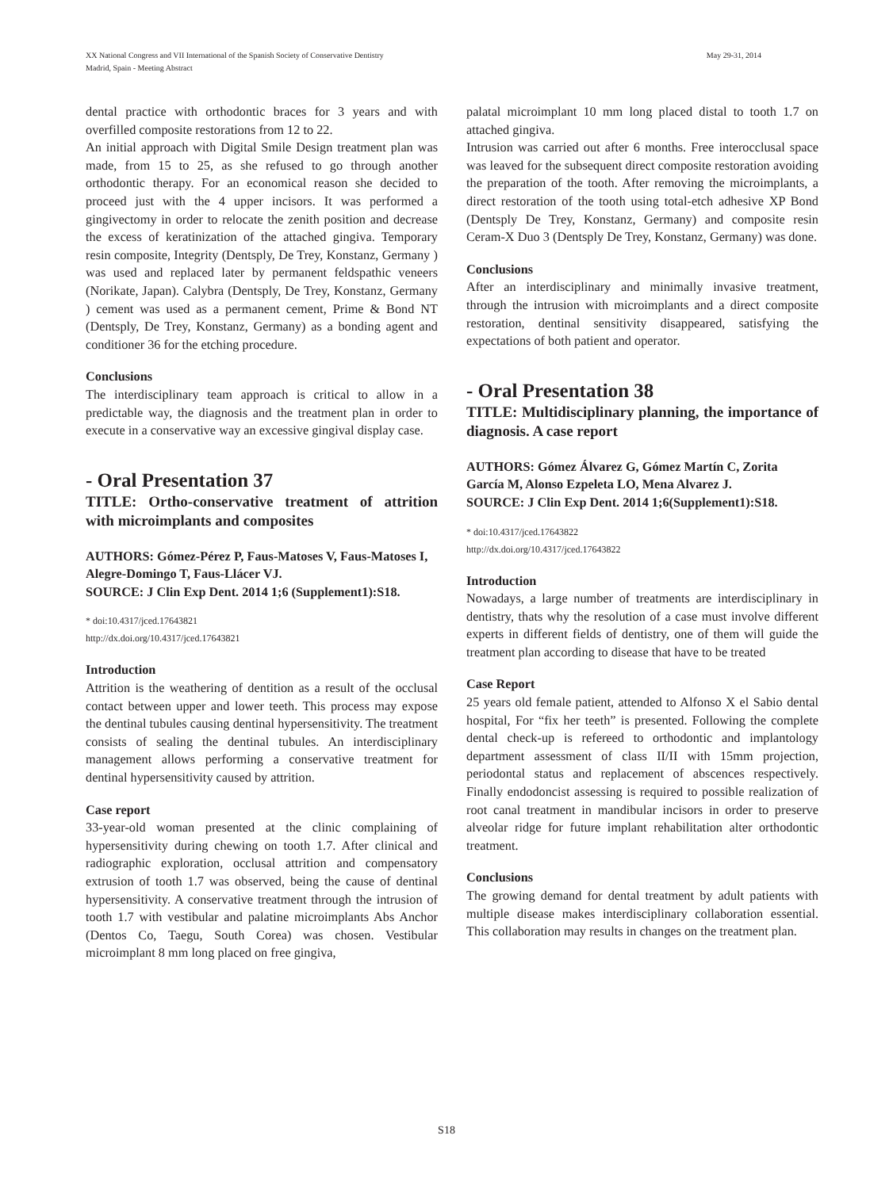May 29-31, 2014 XX National Congress and VII International of the Spanish Society of Conservative Dentistry
Madrid, Spain - Meeting Abstract
dental practice with orthodontic braces for 3 years and with overfilled composite restorations from 12 to 22.
An initial approach with Digital Smile Design treatment plan was made, from 15 to 25, as she refused to go through another orthodontic therapy. For an economical reason she decided to proceed just with the 4 upper incisors. It was performed a gingivectomy in order to relocate the zenith position and decrease the excess of keratinization of the attached gingiva. Temporary resin composite, Integrity (Dentsply, De Trey, Konstanz, Germany ) was used and replaced later by permanent feldspathic veneers (Norikate, Japan). Calybra (Dentsply, De Trey, Konstanz, Germany ) cement was used as a permanent cement, Prime & Bond NT (Dentsply, De Trey, Konstanz, Germany) as a bonding agent and conditioner 36 for the etching procedure.
Conclusions
The interdisciplinary team approach is critical to allow in a predictable way, the diagnosis and the treatment plan in order to execute in a conservative way an excessive gingival display case.
- Oral Presentation 37
TITLE: Ortho-conservative treatment of attrition with microimplants and composites
AUTHORS: Gómez-Pérez P, Faus-Matoses V, Faus-Matoses I, Alegre-Domingo T, Faus-Llácer VJ.
SOURCE: J Clin Exp Dent. 2014 1;6 (Supplement1):S18.
* doi:10.4317/jced.17643821
http://dx.doi.org/10.4317/jced.17643821
Introduction
Attrition is the weathering of dentition as a result of the occlusal contact between upper and lower teeth. This process may expose the dentinal tubules causing dentinal hypersensitivity. The treatment consists of sealing the dentinal tubules. An interdisciplinary management allows performing a conservative treatment for dentinal hypersensitivity caused by attrition.
Case report
33-year-old woman presented at the clinic complaining of hypersensitivity during chewing on tooth 1.7. After clinical and radiographic exploration, occlusal attrition and compensatory extrusion of tooth 1.7 was observed, being the cause of dentinal hypersensitivity. A conservative treatment through the intrusion of tooth 1.7 with vestibular and palatine microimplants Abs Anchor (Dentos Co, Taegu, South Corea) was chosen. Vestibular microimplant 8 mm long placed on free gingiva,
palatal microimplant 10 mm long placed distal to tooth 1.7 on attached gingiva.
Intrusion was carried out after 6 months. Free interocclusal space was leaved for the subsequent direct composite restoration avoiding the preparation of the tooth. After removing the microimplants, a direct restoration of the tooth using total-etch adhesive XP Bond (Dentsply De Trey, Konstanz, Germany) and composite resin Ceram-X Duo 3 (Dentsply De Trey, Konstanz, Germany) was done.
Conclusions
After an interdisciplinary and minimally invasive treatment, through the intrusion with microimplants and a direct composite restoration, dentinal sensitivity disappeared, satisfying the expectations of both patient and operator.
- Oral Presentation 38
TITLE: Multidisciplinary planning, the importance of diagnosis. A case report
AUTHORS: Gómez Álvarez G, Gómez Martín C, Zorita García M, Alonso Ezpeleta LO, Mena Alvarez J.
SOURCE: J Clin Exp Dent. 2014 1;6(Supplement1):S18.
* doi:10.4317/jced.17643822
http://dx.doi.org/10.4317/jced.17643822
Introduction
Nowadays, a large number of treatments are interdisciplinary in dentistry, thats why the resolution of a case must involve different experts in different fields of dentistry, one of them will guide the treatment plan according to disease that have to be treated
Case Report
25 years old female patient, attended to Alfonso X el Sabio dental hospital, For “fix her teeth” is presented. Following the complete dental check-up is refereed to orthodontic and implantology department assessment of class II/II with 15mm projection, periodontal status and replacement of abscences respectively. Finally endodoncist assessing is required to possible realization of root canal treatment in mandibular incisors in order to preserve alveolar ridge for future implant rehabilitation alter orthodontic treatment.
Conclusions
The growing demand for dental treatment by adult patients with multiple disease makes interdisciplinary collaboration essential. This collaboration may results in changes on the treatment plan.
S18